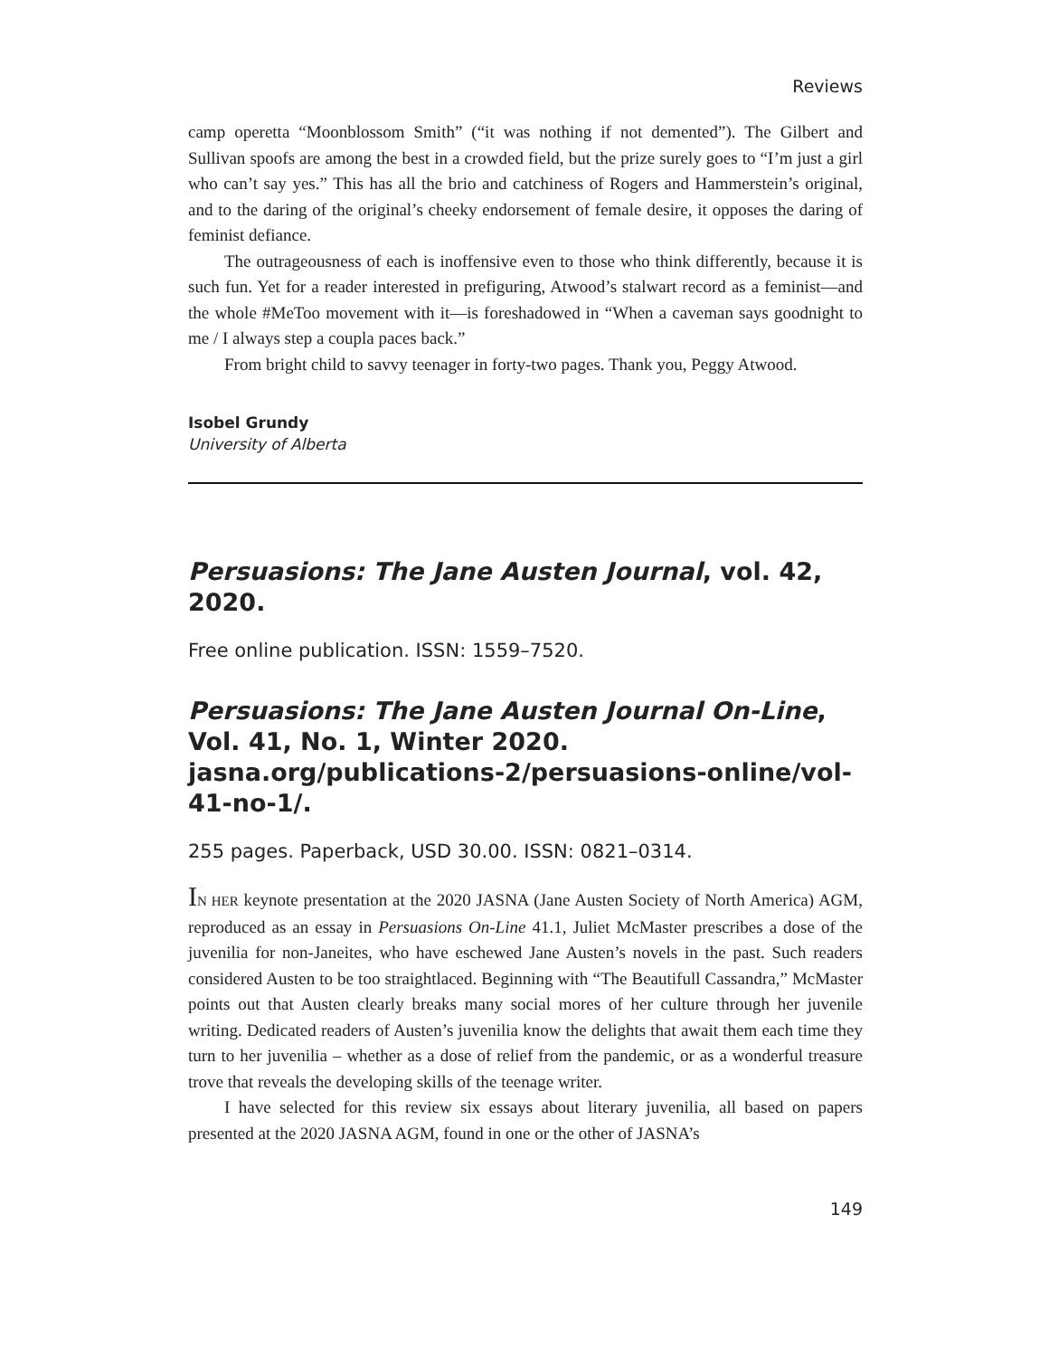Reviews
camp operetta “Moonblossom Smith” (“it was nothing if not demented”). The Gilbert and Sullivan spoofs are among the best in a crowded field, but the prize surely goes to “I’m just a girl who can’t say yes.” This has all the brio and catchiness of Rogers and Hammerstein’s original, and to the daring of the original’s cheeky endorsement of female desire, it opposes the daring of feminist defiance.
The outrageousness of each is inoffensive even to those who think differently, because it is such fun. Yet for a reader interested in prefiguring, Atwood’s stalwart record as a feminist—and the whole #MeToo movement with it—is foreshadowed in “When a caveman says goodnight to me / I always step a coupla paces back.”
From bright child to savvy teenager in forty-two pages. Thank you, Peggy Atwood.
Isobel Grundy
University of Alberta
Persuasions: The Jane Austen Journal, vol. 42, 2020.
Free online publication. ISSN: 1559–7520.
Persuasions: The Jane Austen Journal On-Line, Vol. 41, No. 1, Winter 2020. jasna.org/publications-2/persuasions-online/vol-41-no-1/.
255 pages. Paperback, USD 30.00. ISSN: 0821–0314.
IN HER keynote presentation at the 2020 JASNA (Jane Austen Society of North America) AGM, reproduced as an essay in Persuasions On-Line 41.1, Juliet McMaster prescribes a dose of the juvenilia for non-Janeites, who have eschewed Jane Austen’s novels in the past. Such readers considered Austen to be too straightlaced. Beginning with “The Beautifull Cassandra,” McMaster points out that Austen clearly breaks many social mores of her culture through her juvenile writing. Dedicated readers of Austen’s juvenilia know the delights that await them each time they turn to her juvenilia – whether as a dose of relief from the pandemic, or as a wonderful treasure trove that reveals the developing skills of the teenage writer.
I have selected for this review six essays about literary juvenilia, all based on papers presented at the 2020 JASNA AGM, found in one or the other of JASNA’s
149